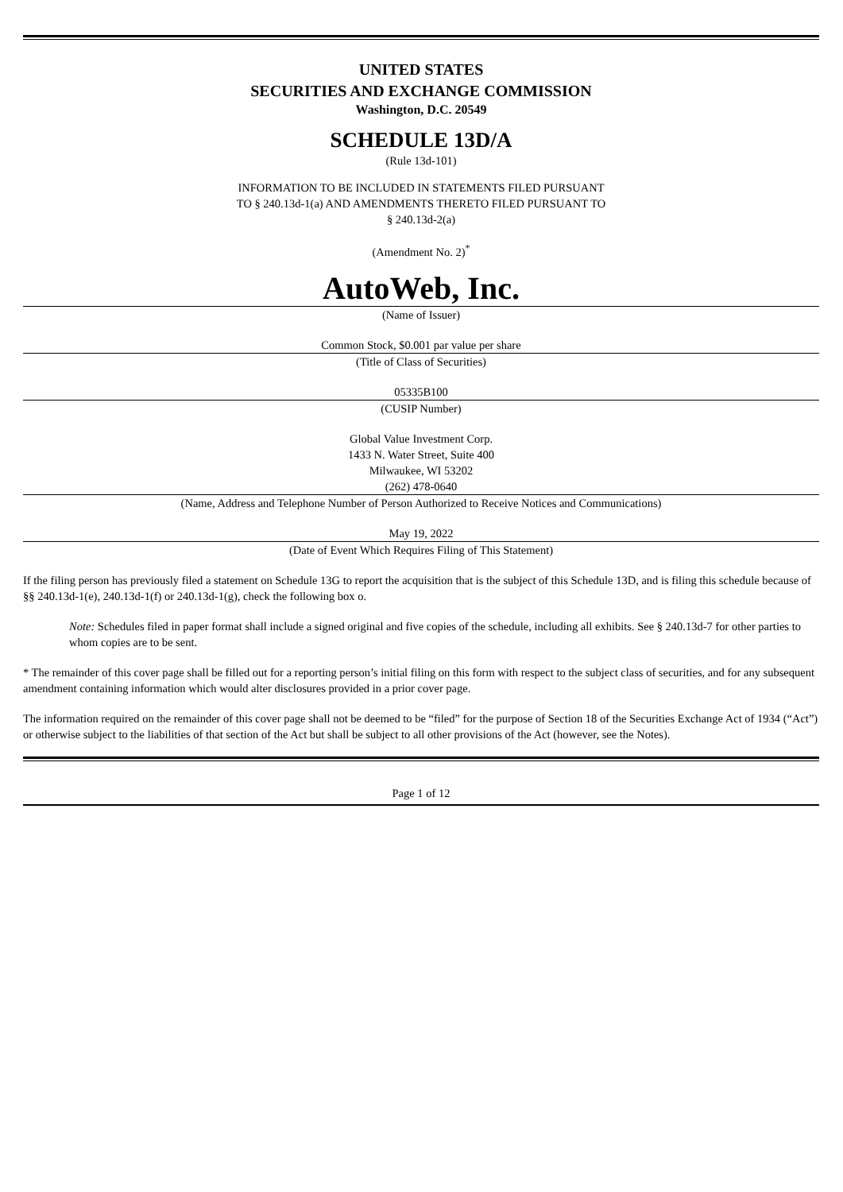UNITED STATES
SECURITIES AND EXCHANGE COMMISSION
Washington, D.C. 20549
SCHEDULE 13D/A
(Rule 13d-101)
INFORMATION TO BE INCLUDED IN STATEMENTS FILED PURSUANT
TO § 240.13d-1(a) AND AMENDMENTS THERETO FILED PURSUANT TO
§ 240.13d-2(a)
(Amendment No. 2)<sup>*</sup>
AutoWeb, Inc.
(Name of Issuer)
Common Stock, $0.001 par value per share
(Title of Class of Securities)
05335B100
(CUSIP Number)
Global Value Investment Corp.
1433 N. Water Street, Suite 400
Milwaukee, WI 53202
(262) 478-0640
(Name, Address and Telephone Number of Person Authorized to Receive Notices and Communications)
May 19, 2022
(Date of Event Which Requires Filing of This Statement)
If the filing person has previously filed a statement on Schedule 13G to report the acquisition that is the subject of this Schedule 13D, and is filing this schedule because of §§ 240.13d-1(e), 240.13d-1(f) or 240.13d-1(g), check the following box o.
Note: Schedules filed in paper format shall include a signed original and five copies of the schedule, including all exhibits. See § 240.13d-7 for other parties to whom copies are to be sent.
* The remainder of this cover page shall be filled out for a reporting person’s initial filing on this form with respect to the subject class of securities, and for any subsequent amendment containing information which would alter disclosures provided in a prior cover page.
The information required on the remainder of this cover page shall not be deemed to be “filed” for the purpose of Section 18 of the Securities Exchange Act of 1934 (“Act”) or otherwise subject to the liabilities of that section of the Act but shall be subject to all other provisions of the Act (however, see the Notes).
Page 1 of 12